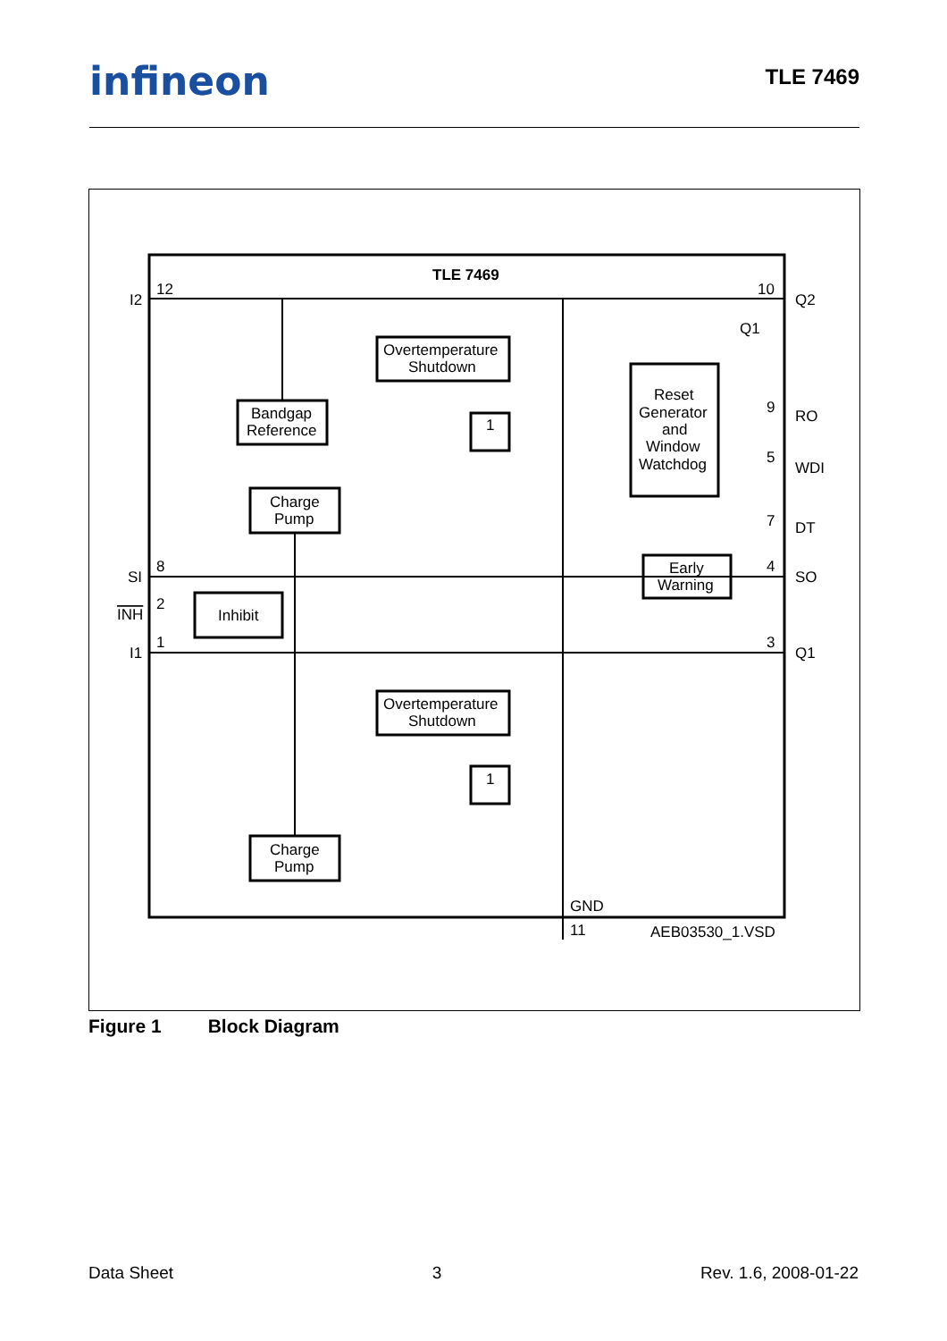infineon TLE 7469
TLE 7469
I2
12
10
Q2
Q1
9
RO
5
WDI
7
DT
SI
8
4
SO
INH
2
I1
1
3
Q1
Overtemperature
Shutdown
Bandgap
Reference
Charge
Pump
Reset
Generator
and
Window
Watchdog
Early
Warning
Inhibit
Overtemperature
Shutdown
Charge
Pump
1
1
GND
11
AEB03530_1.VSD
Figure 1 Block Diagram
Data Sheet 3 Rev. 1.6, 2008-01-22